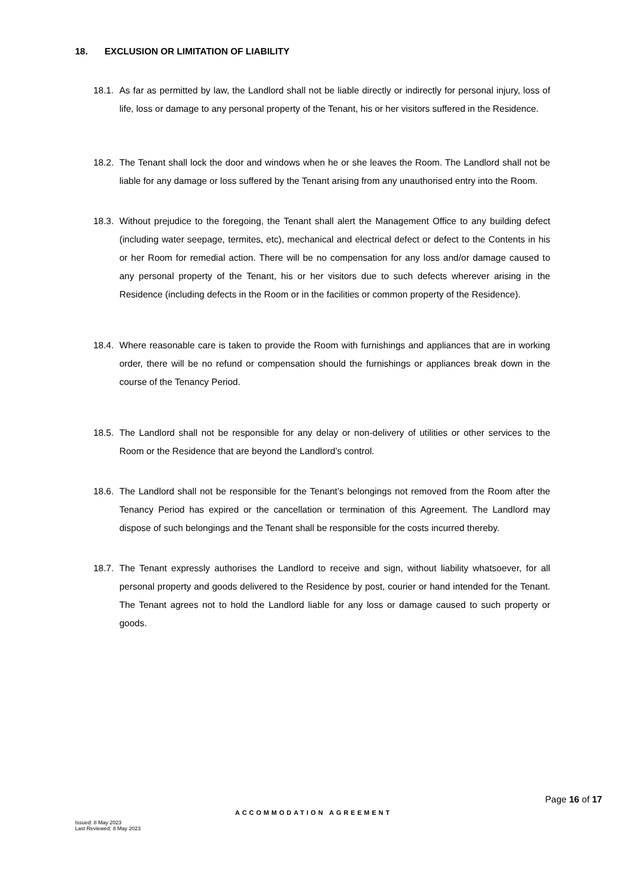18. EXCLUSION OR LIMITATION OF LIABILITY
18.1.
As far as permitted by law, the Landlord shall not be liable directly or indirectly for personal injury, loss of life, loss or damage to any personal property of the Tenant, his or her visitors suffered in the Residence.
18.2.
The Tenant shall lock the door and windows when he or she leaves the Room. The Landlord shall not be liable for any damage or loss suffered by the Tenant arising from any unauthorised entry into the Room.
18.3.
Without prejudice to the foregoing, the Tenant shall alert the Management Office to any building defect (including water seepage, termites, etc), mechanical and electrical defect or defect to the Contents in his or her Room for remedial action. There will be no compensation for any loss and/or damage caused to any personal property of the Tenant, his or her visitors due to such defects wherever arising in the Residence (including defects in the Room or in the facilities or common property of the Residence).
18.4.
Where reasonable care is taken to provide the Room with furnishings and appliances that are in working order, there will be no refund or compensation should the furnishings or appliances break down in the course of the Tenancy Period.
18.5.
The Landlord shall not be responsible for any delay or non-delivery of utilities or other services to the Room or the Residence that are beyond the Landlord’s control.
18.6.
The Landlord shall not be responsible for the Tenant’s belongings not removed from the Room after the Tenancy Period has expired or the cancellation or termination of this Agreement. The Landlord may dispose of such belongings and the Tenant shall be responsible for the costs incurred thereby.
18.7.
The Tenant expressly authorises the Landlord to receive and sign, without liability whatsoever, for all personal property and goods delivered to the Residence by post, courier or hand intended for the Tenant. The Tenant agrees not to hold the Landlord liable for any loss or damage caused to such property or goods.
Page 16 of 17
ACCOMMODATION AGREEMENT
Issued: 8 May 2023
Last Reviewed: 8 May 2023